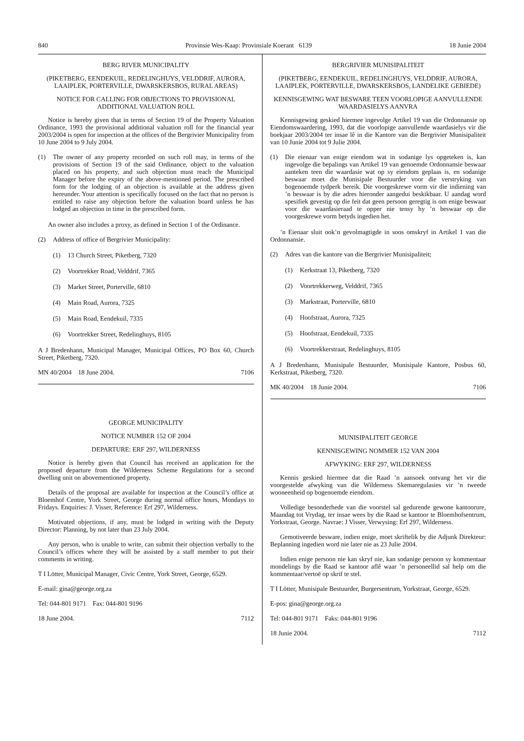840 Provinsie Wes-Kaap: Provinsiale Koerant 6139 18 Junie 2004
BERG RIVER MUNICIPALITY
(PIKETBERG, EENDEKUIL, REDELINGHUYS, VELDDRIF, AURORA, LAAIPLEK, PORTERVILLE, DWARSKERSBOS, RURAL AREAS)
NOTICE FOR CALLING FOR OBJECTIONS TO PROVISIONAL ADDITIONAL VALUATION ROLL
Notice is hereby given that in terms of Section 19 of the Property Valuation Ordinance, 1993 the provisional additional valuation roll for the financial year 2003/2004 is open for inspection at the offices of the Bergrivier Municipality from 10 June 2004 to 9 July 2004.
(1) The owner of any property recorded on such roll may, in terms of the provisions of Section 19 of the said Ordinance, object to the valuation placed on his property, and such objection must reach the Municipal Manager before the expiry of the above-mentioned period. The prescribed form for the lodging of an objection is available at the address given hereunder. Your attention is specifically focused on the fact that no person is entitled to raise any objection before the valuation board unless he has lodged an objection in time in the prescribed form.
An owner also includes a proxy, as defined in Section 1 of the Ordinance.
(2) Address of office of Bergrivier Municipality:
(1) 13 Church Street, Piketberg, 7320
(2) Voortrekker Road, Velddrif, 7365
(3) Market Street, Porterville, 6810
(4) Main Road, Aurora, 7325
(5) Main Road, Eendekuil, 7335
(6) Voortrekker Street, Redelinghuys, 8105
A J Bredenhann, Municipal Manager, Municipal Offices, PO Box 60, Church Street, Piketberg, 7320.
MN 40/2004 18 June 2004. 7106
GEORGE MUNICIPALITY
NOTICE NUMBER 152 OF 2004
DEPARTURE: ERF 297, WILDERNESS
Notice is hereby given that Council has received an application for the proposed departure from the Wilderness Scheme Regulations for a second dwelling unit on abovementioned property.
Details of the proposal are available for inspection at the Council’s office at Bloemhof Centre, York Street, George during normal office hours, Mondays to Fridays. Enquiries: J. Visser, Reference: Erf 297, Wilderness.
Motivated objections, if any, must be lodged in writing with the Deputy Director: Planning, by not later than 23 July 2004.
Any person, who is unable to write, can submit their objection verbally to the Council’s offices where they will be assisted by a staff member to put their comments in writing.
T I Lötter, Municipal Manager, Civic Centre, York Street, George, 6529.
E-mail: gina@george.org.za
Tel: 044-801 9171 Fax: 044-801 9196
18 June 2004. 7112
BERGRIVIER MUNISIPALITEIT
(PIKETBERG, EENDEKUIL, REDELINGHUYS, VELDDRIF, AURORA, LAAIPLEK, PORTERVILLE, DWARSKERSBOS, LANDELIKE GEBIEDE)
KENNISGEWING WAT BESWARE TEEN VOORLOPIGE AANVULLENDE WAARDASIELYS AANVRA
Kennisgewing geskied hiermee ingevolge Artikel 19 van die Ordonnansie op Eiendomswaardering, 1993, dat die voorlopige aanvullende waardasielys vir die boekjaar 2003/2004 ter insae lê in die Kantore van die Bergrivier Munisipaliteit van 10 Junie 2004 tot 9 Julie 2004.
(1) Die eienaar van enige eiendom wat in sodanige lys opgeteken is, kan ingevolge die bepalings van Artikel 19 van genoemde Ordonnansie beswaar aanteken teen die waardasie wat op sy eiendom geplaas is, en sodanige beswaar moet die Munisipale Bestuurder voor die verstryking van bogenoemde tydperk bereik. Die voorgeskrewe vorm vir die indiening van ’n beswaar is by die adres hieronder aangedui beskikbaar. U aandag word spesifiek gevestig op die feit dat geen persoon geregtig is om enige beswaar voor die waardasieraad te opper nie tensy hy ’n beswaar op die voorgeskrewe vorm betyds ingedien het.
’n Eienaar sluit ook’n gevolmagtigde in soos omskryf in Artikel 1 van die Ordonnansie.
(2) Adres van die kantore van die Bergrivier Munisipaliteit;
(1) Kerkstraat 13, Piketberg, 7320
(2) Voortrekkerweg, Velddrif, 7365
(3) Markstraat, Porterville, 6810
(4) Hoofstraat, Aurora, 7325
(5) Hoofstraat, Eendekuil, 7335
(6) Voortrekkerstraat, Redelinghuys, 8105
A J Bredenhann, Munisipale Bestuurder, Munisipale Kantore, Posbus 60, Kerkstraat, Piketberg, 7320.
MK 40/2004 18 Junie 2004. 7106
MUNISIPALITEIT GEORGE
KENNISGEWING NOMMER 152 VAN 2004
AFWYKING: ERF 297, WILDERNESS
Kennis geskied hiermee dat die Raad ’n aansoek ontvang het vir die voorgestelde afwyking van die Wilderness Skemaregulasies vir ’n tweede wooneenheid op bogenoemde eiendom.
Volledige besonderhede van die voorstel sal gedurende gewone kantoorure, Maandag tot Vrydag, ter insae wees by die Raad se kantoor te Bloemhofsentrum, Yorkstraat, George. Navrae: J Visser, Verwysing: Erf 297, Wilderness.
Gemotiveerde besware, indien enige, moet skriftelik by die Adjunk Direkteur: Beplanning ingedien word nie later nie as 23 Julie 2004.
Indien enige persoon nie kan skryf nie, kan sodanige persoon sy kommentaar mondelings by die Raad se kantoor aflê waar ’n personeellid sal help om die kommentaar/vertoë op skrif te stel.
T I Lötter, Munisipale Bestuurder, Burgersentrum, Yorkstraat, George, 6529.
E-pos: gina@george.org.za
Tel: 044-801 9171 Faks: 044-801 9196
18 Junie 2004. 7112